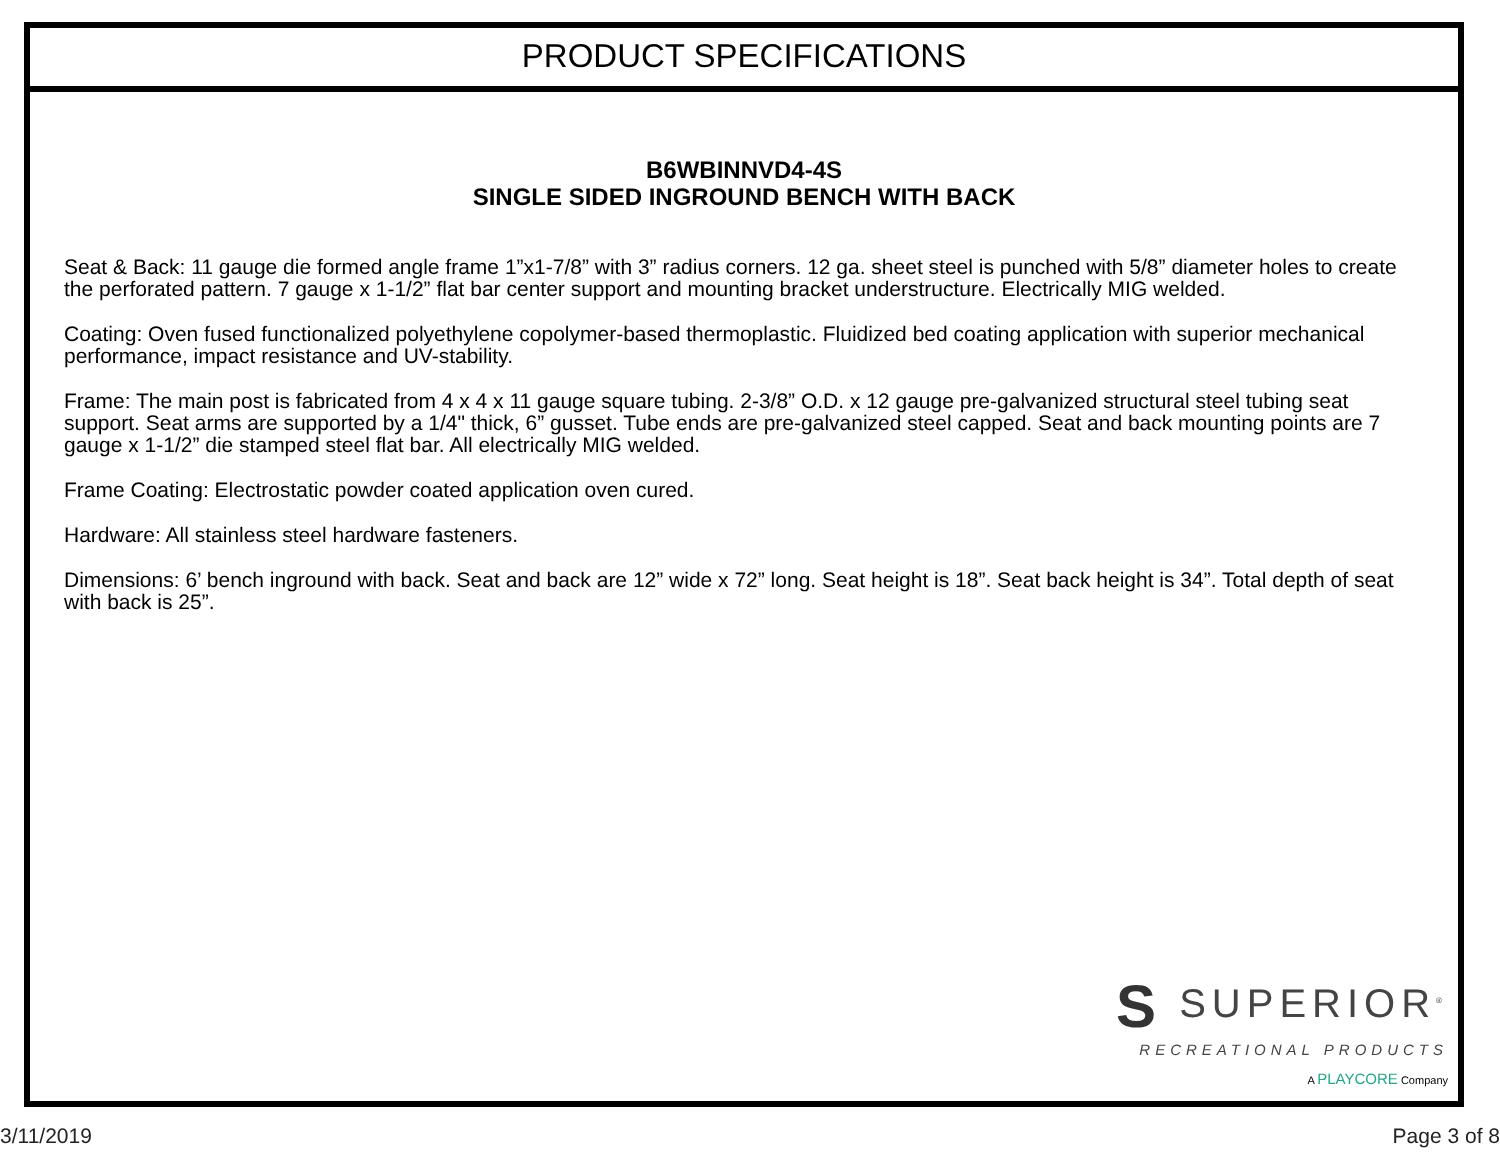PRODUCT SPECIFICATIONS
B6WBINNVD4-4S
SINGLE SIDED INGROUND BENCH WITH BACK
Seat & Back: 11 gauge die formed angle frame 1”x1-7/8” with 3” radius corners. 12 ga. sheet steel is punched with 5/8” diameter holes to create the perforated pattern. 7 gauge x 1-1/2” flat bar center support and mounting bracket understructure. Electrically MIG welded.
Coating: Oven fused functionalized polyethylene copolymer-based thermoplastic. Fluidized bed coating application with superior mechanical performance, impact resistance and UV-stability.
Frame: The main post is fabricated from 4 x 4 x 11 gauge square tubing. 2-3/8” O.D. x 12 gauge pre-galvanized structural steel tubing seat support. Seat arms are supported by a 1/4" thick, 6” gusset. Tube ends are pre-galvanized steel capped. Seat and back mounting points are 7 gauge x 1-1/2” die stamped steel flat bar. All electrically MIG welded.
Frame Coating: Electrostatic powder coated application oven cured.
Hardware: All stainless steel hardware fasteners.
Dimensions: 6’ bench inground with back. Seat and back are 12” wide x 72” long. Seat height is 18”. Seat back height is 34”. Total depth of seat with back is 25”.
S SUPERIOR<sup>®</sup>
RECREATIONAL PRODUCTS
A PLAYCORE Company
3/11/2019 Page 3 of 8